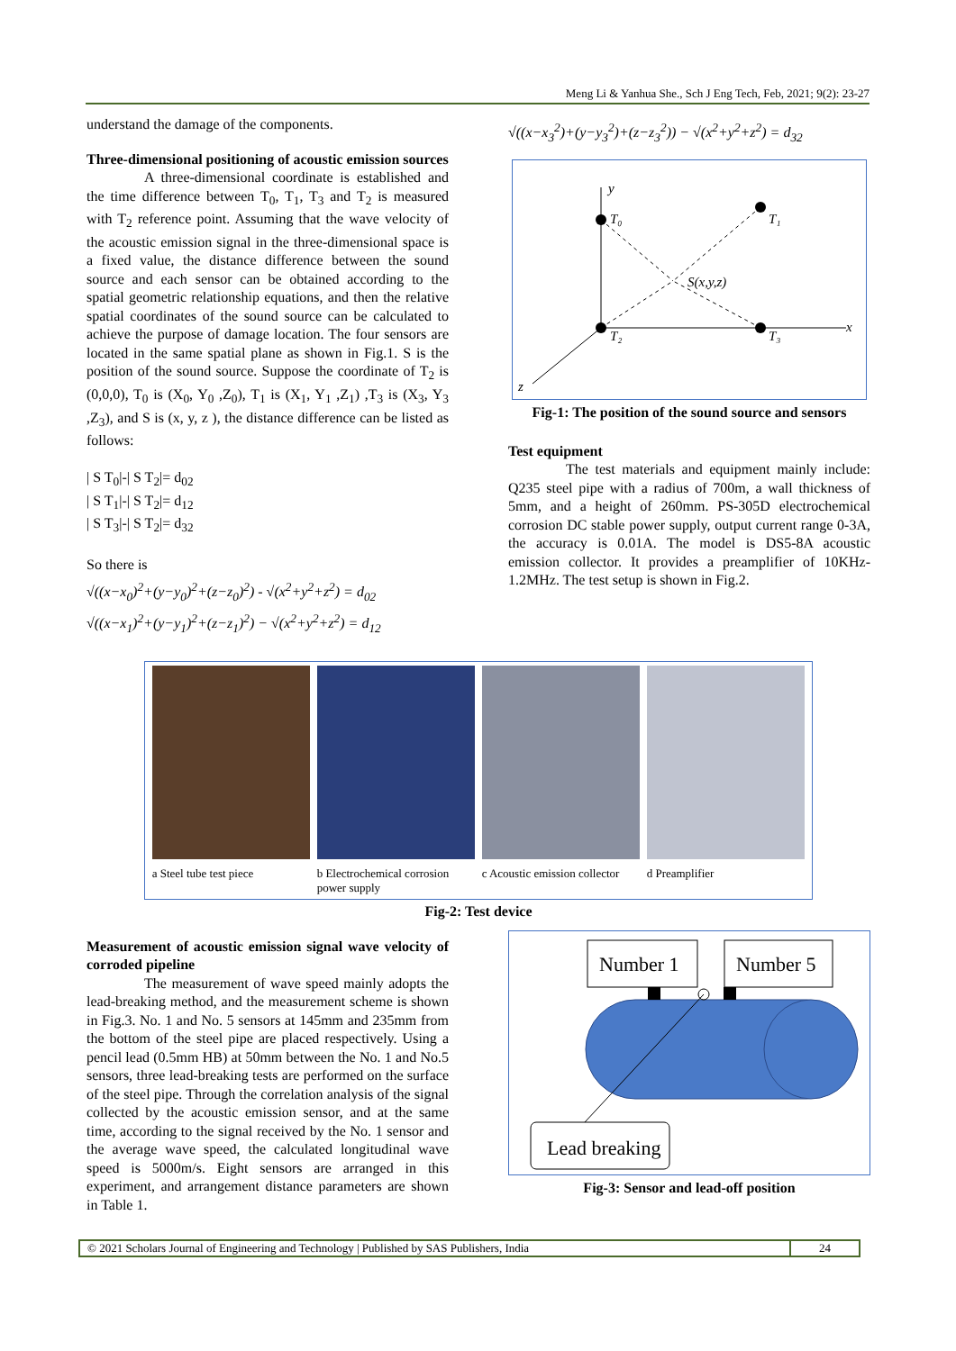Meng Li & Yanhua She., Sch J Eng Tech, Feb, 2021; 9(2): 23-27
understand the damage of the components.
Three-dimensional positioning of acoustic emission sources
A three-dimensional coordinate is established and the time difference between T<sub>0</sub>, T<sub>1</sub>, T<sub>3</sub> and T<sub>2</sub> is measured with T<sub>2</sub> reference point. Assuming that the wave velocity of the acoustic emission signal in the three-dimensional space is a fixed value, the distance difference between the sound source and each sensor can be obtained according to the spatial geometric relationship equations, and then the relative spatial coordinates of the sound source can be calculated to achieve the purpose of damage location. The four sensors are located in the same spatial plane as shown in Fig.1. S is the position of the sound source. Suppose the coordinate of T<sub>2</sub> is (0,0,0), T<sub>0</sub> is (X<sub>0</sub>, Y<sub>0</sub> ,Z<sub>0</sub>), T<sub>1</sub> is (X<sub>1</sub>, Y<sub>1</sub> ,Z<sub>1</sub>) ,T<sub>3</sub> is (X<sub>3</sub>, Y<sub>3</sub> ,Z<sub>3</sub>), and S is (x, y, z ), the distance difference can be listed as follows:
| S T<sub>0</sub>|-| S T<sub>2</sub>|= d<sub>02</sub>
| S T<sub>1</sub>|-| S T<sub>2</sub>|= d<sub>12</sub>
| S T<sub>3</sub>|-| S T<sub>2</sub>|= d<sub>32</sub>
So there is
√((x−x<sub>0</sub>)<sup>2</sup>+(y−y<sub>0</sub>)<sup>2</sup>+(z−z<sub>0</sub>)<sup>2</sup>) - √(x<sup>2</sup>+y<sup>2</sup>+z<sup>2</sup>) = d<sub>02</sub>
√((x−x<sub>1</sub>)<sup>2</sup>+(y−y<sub>1</sub>)<sup>2</sup>+(z−z<sub>1</sub>)<sup>2</sup>) − √(x<sup>2</sup>+y<sup>2</sup>+z<sup>2</sup>) = d<sub>12</sub>
√((x−x<sub>3</sub><sup>2</sup>)+(y−y<sub>3</sub><sup>2</sup>)+(z−z<sub>3</sub><sup>2</sup>)) − √(x<sup>2</sup>+y<sup>2</sup>+z<sup>2</sup>) = d<sub>32</sub>
y
T₀
T₁
S(x,y,z)
T₂
T₃
x
z
Fig-1: The position of the sound source and sensors
Test equipment
The test materials and equipment mainly include: Q235 steel pipe with a radius of 700m, a wall thickness of 5mm, and a height of 260mm. PS-305D electrochemical corrosion DC stable power supply, output current range 0-3A, the accuracy is 0.01A. The model is DS5-8A acoustic emission collector. It provides a preamplifier of 10KHz-1.2MHz. The test setup is shown in Fig.2.
a Steel tube test piece b Electrochemical corrosion power supply
c Acoustic emission collector d Preamplifier
Fig-2: Test device
Measurement of acoustic emission signal wave velocity of corroded pipeline
The measurement of wave speed mainly adopts the lead-breaking method, and the measurement scheme is shown in Fig.3. No. 1 and No. 5 sensors at 145mm and 235mm from the bottom of the steel pipe are placed respectively. Using a pencil lead (0.5mm HB) at 50mm between the No. 1 and No.5 sensors, three lead-breaking tests are performed on the surface of the steel pipe. Through the correlation analysis of the signal collected by the acoustic emission sensor, and at the same time, according to the signal received by the No. 1 sensor and the average wave speed, the calculated longitudinal wave speed is 5000m/s. Eight sensors are arranged in this experiment, and arrangement distance parameters are shown in Table 1.
Number 1
Number 5
Lead breaking
Fig-3: Sensor and lead-off position
© 2021 Scholars Journal of Engineering and Technology | Published by SAS Publishers, India 24